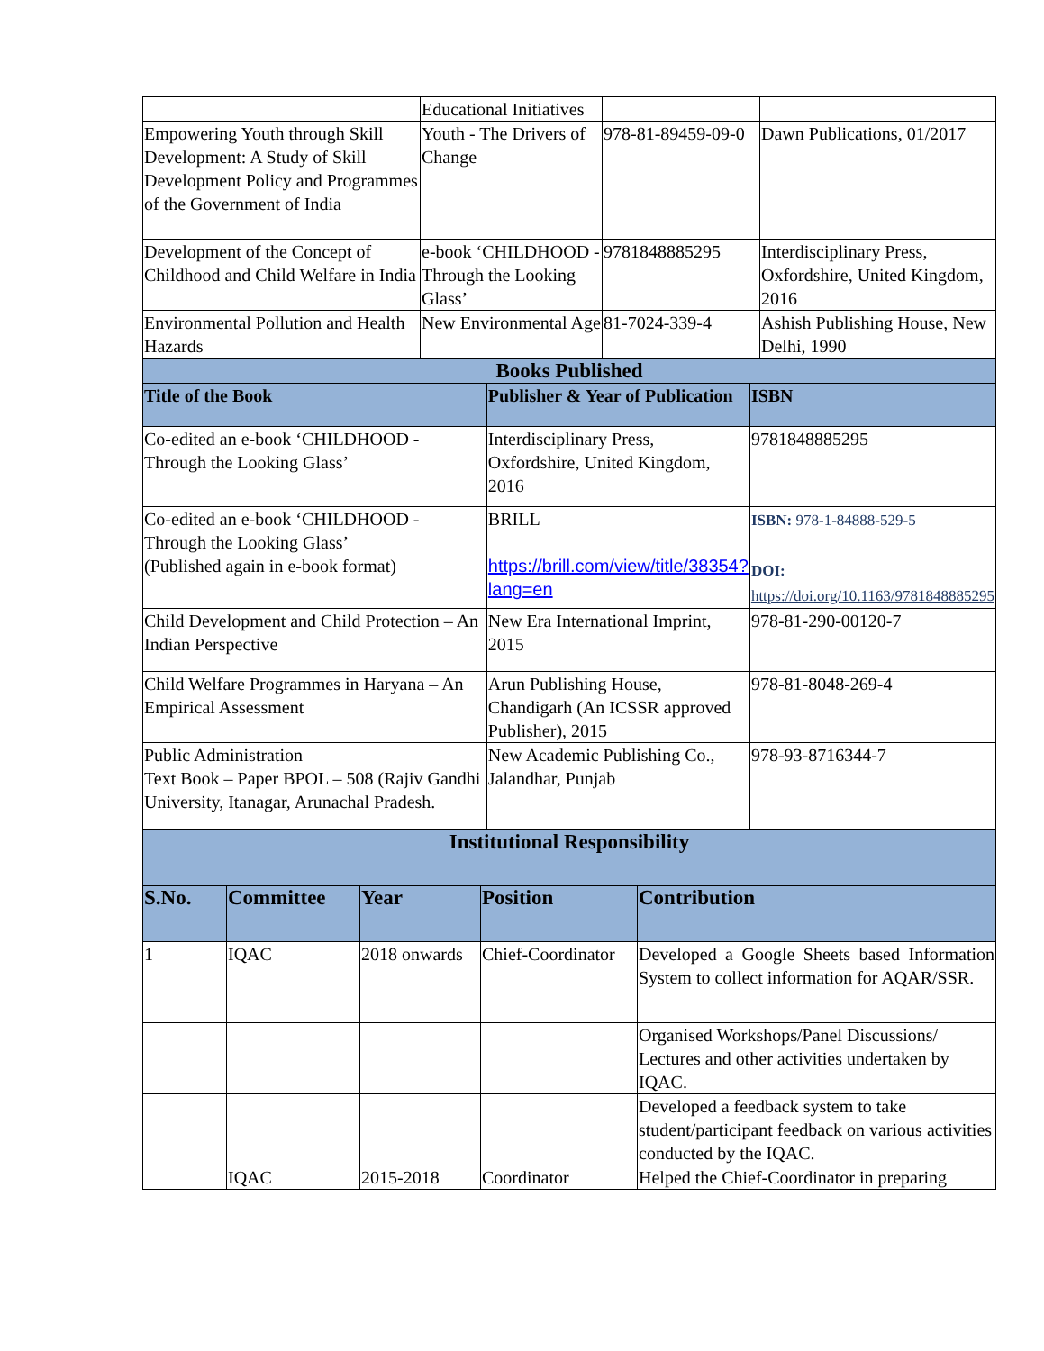| | Educational Initiatives | | |
| Empowering Youth through Skill Development: A Study of Skill Development Policy and Programmes of the Government of India | Youth - The Drivers of Change | 978-81-89459-09-0 | Dawn Publications, 01/2017 |
| Development of the Concept of Childhood and Child Welfare in India | e-book ‘CHILDHOOD - Through the Looking Glass’ | 9781848885295 | Interdisciplinary Press, Oxfordshire, United Kingdom, 2016 |
| Environmental Pollution and Health Hazards | New Environmental Age | 81-7024-339-4 | Ashish Publishing House, New Delhi, 1990 |
| Books Published | | |
| --- | --- | --- |
| Title of the Book | Publisher & Year of Publication | ISBN |
| Co-edited an e-book ‘CHILDHOOD - Through the Looking Glass’ | Interdisciplinary Press, Oxfordshire, United Kingdom, 2016 | 9781848885295 |
| Co-edited an e-book ‘CHILDHOOD - Through the Looking Glass’ (Published again in e-book format) | BRILL https://brill.com/view/title/38354?lang=en | ISBN: 978-1-84888-529-5 DOI: https://doi.org/10.1163/9781848885295 |
| Child Development and Child Protection – An Indian Perspective | New Era International Imprint, 2015 | 978-81-290-00120-7 |
| Child Welfare Programmes in Haryana – An Empirical Assessment | Arun Publishing House, Chandigarh (An ICSSR approved Publisher), 2015 | 978-81-8048-269-4 |
| Public Administration Text Book – Paper BPOL – 508 (Rajiv Gandhi University, Itanagar, Arunachal Pradesh. | New Academic Publishing Co., Jalandhar, Punjab | 978-93-8716344-7 |
| Institutional Responsibility | | | | |
| --- | --- | --- | --- | --- |
| S.No. | Committee | Year | Position | Contribution |
| 1 | IQAC | 2018 onwards | Chief-Coordinator | Developed a Google Sheets based Information System to collect information for AQAR/SSR. |
| | | | | Organised Workshops/Panel Discussions/ Lectures and other activities undertaken by IQAC. |
| | | | | Developed a feedback system to take student/participant feedback on various activities conducted by the IQAC. |
| | IQAC | 2015-2018 | Coordinator | Helped the Chief-Coordinator in preparing |